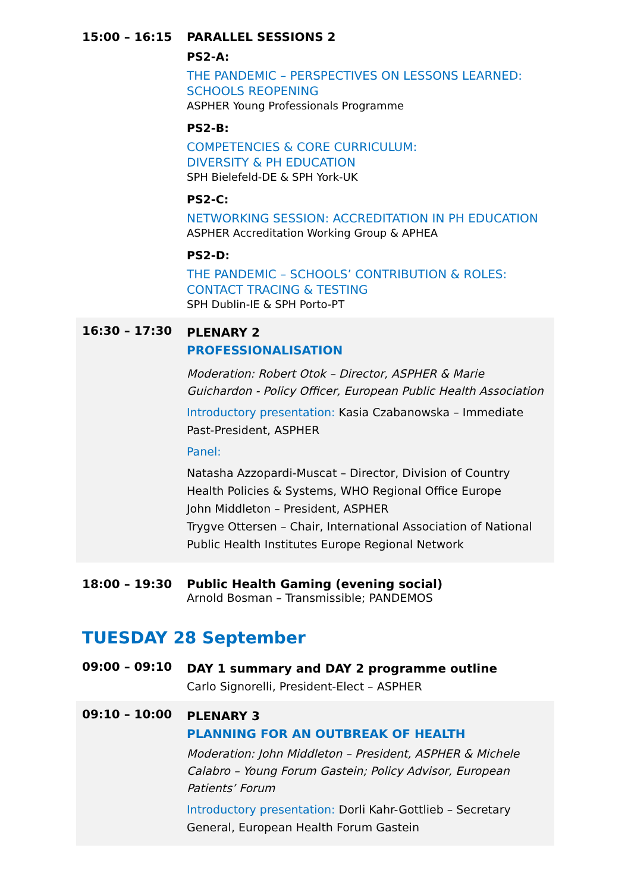15:00 – 16:15 PARALLEL SESSIONS 2
PS2-A:
THE PANDEMIC – PERSPECTIVES ON LESSONS LEARNED:
SCHOOLS REOPENING
ASPHER Young Professionals Programme
PS2-B:
COMPETENCIES & CORE CURRICULUM:
DIVERSITY & PH EDUCATION
SPH Bielefeld-DE & SPH York-UK
PS2-C:
NETWORKING SESSION: ACCREDITATION IN PH EDUCATION
ASPHER Accreditation Working Group & APHEA
PS2-D:
THE PANDEMIC – SCHOOLS’ CONTRIBUTION & ROLES:
CONTACT TRACING & TESTING
SPH Dublin-IE & SPH Porto-PT
16:30 – 17:30
PLENARY 2
PROFESSIONALISATION
Moderation: Robert Otok – Director, ASPHER & Marie Guichardon - Policy Officer, European Public Health Association
Introductory presentation: Kasia Czabanowska – Immediate Past-President, ASPHER
Panel:
Natasha Azzopardi-Muscat – Director, Division of Country Health Policies & Systems, WHO Regional Office Europe
John Middleton – President, ASPHER
Trygve Ottersen – Chair, International Association of National Public Health Institutes Europe Regional Network
18:00 – 19:30 Public Health Gaming (evening social)
Arnold Bosman – Transmissible; PANDEMOS
TUESDAY 28 September
09:00 – 09:10
DAY 1 summary and DAY 2 programme outline
Carlo Signorelli, President-Elect – ASPHER
09:10 – 10:00
PLENARY 3
PLANNING FOR AN OUTBREAK OF HEALTH
Moderation: John Middleton – President, ASPHER & Michele Calabro – Young Forum Gastein; Policy Advisor, European Patients’ Forum
Introductory presentation: Dorli Kahr-Gottlieb – Secretary General, European Health Forum Gastein